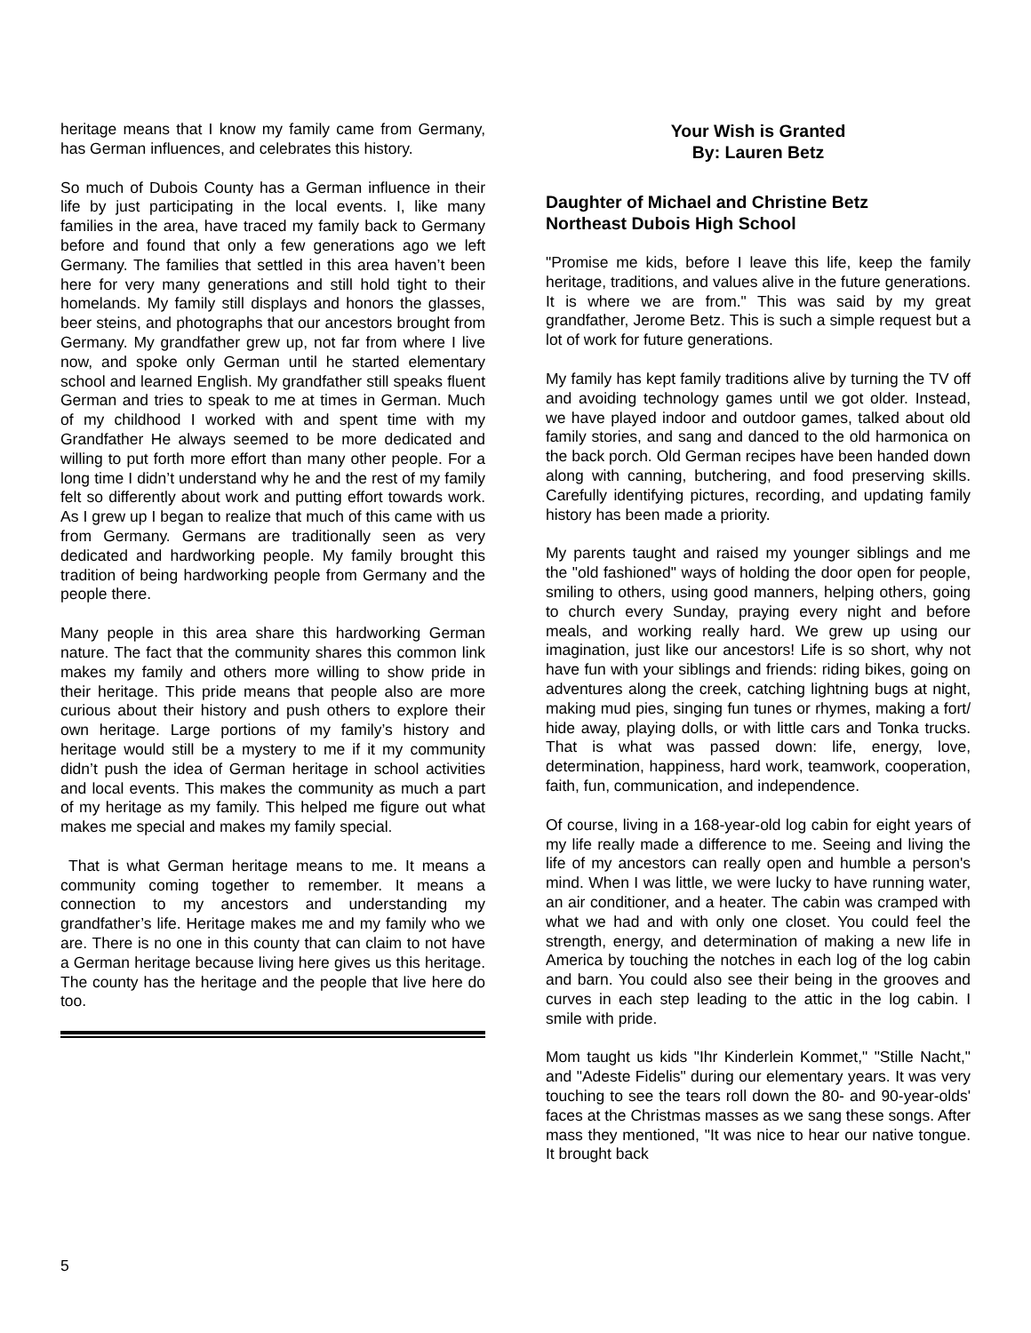heritage means that I know my family came from Germany, has German influences, and celebrates this history.
So much of Dubois County has a German influence in their life by just participating in the local events. I, like many families in the area, have traced my family back to Germany before and found that only a few generations ago we left Germany. The families that settled in this area haven’t been here for very many generations and still hold tight to their homelands. My family still displays and honors the glasses, beer steins, and photographs that our ancestors brought from Germany. My grandfather grew up, not far from where I live now, and spoke only German until he started elementary school and learned English. My grandfather still speaks fluent German and tries to speak to me at times in German. Much of my childhood I worked with and spent time with my Grandfather He always seemed to be more dedicated and willing to put forth more effort than many other people. For a long time I didn’t understand why he and the rest of my family felt so differently about work and putting effort towards work. As I grew up I began to realize that much of this came with us from Germany. Germans are traditionally seen as very dedicated and hardworking people. My family brought this tradition of being hardworking people from Germany and the people there.
Many people in this area share this hardworking German nature. The fact that the community shares this common link makes my family and others more willing to show pride in their heritage. This pride means that people also are more curious about their history and push others to explore their own heritage. Large portions of my family’s history and heritage would still be a mystery to me if it my community didn’t push the idea of German heritage in school activities and local events. This makes the community as much a part of my heritage as my family. This helped me figure out what makes me special and makes my family special.
That is what German heritage means to me. It means a community coming together to remember. It means a connection to my ancestors and understanding my grandfather’s life. Heritage makes me and my family who we are. There is no one in this county that can claim to not have a German heritage because living here gives us this heritage. The county has the heritage and the people that live here do too.
Your Wish is Granted
By: Lauren Betz
Daughter of Michael and Christine Betz
Northeast Dubois High School
"Promise me kids, before I leave this life, keep the family heritage, traditions, and values alive in the future generations. It is where we are from." This was said by my great grandfather, Jerome Betz. This is such a simple request but a lot of work for future generations.
My family has kept family traditions alive by turning the TV off and avoiding technology games until we got older. Instead, we have played indoor and outdoor games, talked about old family stories, and sang and danced to the old harmonica on the back porch. Old German recipes have been handed down along with canning, butchering, and food preserving skills. Carefully identifying pictures, recording, and updating family history has been made a priority.
My parents taught and raised my younger siblings and me the "old fashioned" ways of holding the door open for people, smiling to others, using good manners, helping others, going to church every Sunday, praying every night and before meals, and working really hard. We grew up using our imagination, just like our ancestors! Life is so short, why not have fun with your siblings and friends: riding bikes, going on adventures along the creek, catching lightning bugs at night, making mud pies, singing fun tunes or rhymes, making a fort/ hide away, playing dolls, or with little cars and Tonka trucks. That is what was passed down: life, energy, love, determination, happiness, hard work, teamwork, cooperation, faith, fun, communication, and independence.
Of course, living in a 168-year-old log cabin for eight years of my life really made a difference to me. Seeing and living the life of my ancestors can really open and humble a person's mind. When I was little, we were lucky to have running water, an air conditioner, and a heater. The cabin was cramped with what we had and with only one closet. You could feel the strength, energy, and determination of making a new life in America by touching the notches in each log of the log cabin and barn. You could also see their being in the grooves and curves in each step leading to the attic in the log cabin. I smile with pride.
Mom taught us kids "Ihr Kinderlein Kommet," "Stille Nacht," and "Adeste Fidelis" during our elementary years. It was very touching to see the tears roll down the 80- and 90-year-olds' faces at the Christmas masses as we sang these songs. After mass they mentioned, "It was nice to hear our native tongue. It brought back
5